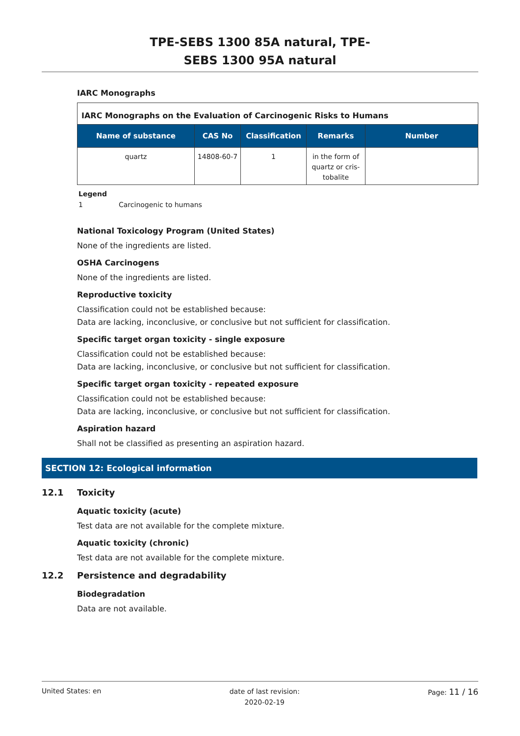TPE-SEBS 1300 85A natural, TPE-SEBS 1300 95A natural
IARC Monographs
| IARC Monographs on the Evaluation of Carcinogenic Risks to Humans | | | | |
| --- | --- | --- | --- | --- |
| Name of substance | CAS No | Classification | Remarks | Number |
| quartz | 14808-60-7 | 1 | in the form of quartz or cris-tobalite | |
Legend
1 Carcinogenic to humans
National Toxicology Program (United States)
None of the ingredients are listed.
OSHA Carcinogens
None of the ingredients are listed.
Reproductive toxicity
Classification could not be established because:
Data are lacking, inconclusive, or conclusive but not sufficient for classification.
Specific target organ toxicity - single exposure
Classification could not be established because:
Data are lacking, inconclusive, or conclusive but not sufficient for classification.
Specific target organ toxicity - repeated exposure
Classification could not be established because:
Data are lacking, inconclusive, or conclusive but not sufficient for classification.
Aspiration hazard
Shall not be classified as presenting an aspiration hazard.
SECTION 12: Ecological information
12.1 Toxicity
Aquatic toxicity (acute)
Test data are not available for the complete mixture.
Aquatic toxicity (chronic)
Test data are not available for the complete mixture.
12.2 Persistence and degradability
Biodegradation
Data are not available.
United States: en date of last revision:
2020-02-19 Page: 11 / 16